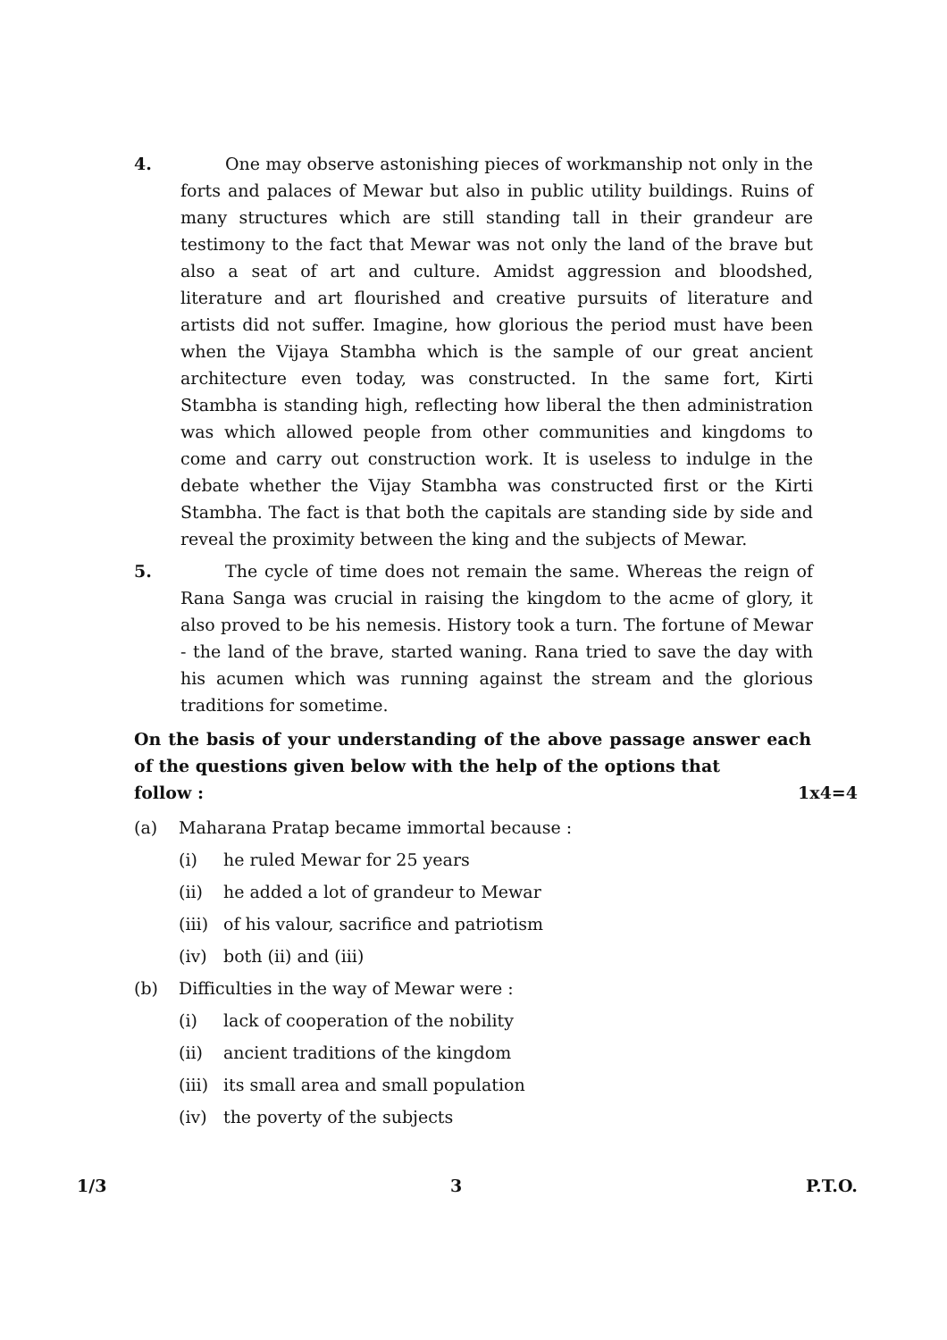4. One may observe astonishing pieces of workmanship not only in the forts and palaces of Mewar but also in public utility buildings. Ruins of many structures which are still standing tall in their grandeur are testimony to the fact that Mewar was not only the land of the brave but also a seat of art and culture. Amidst aggression and bloodshed, literature and art flourished and creative pursuits of literature and artists did not suffer. Imagine, how glorious the period must have been when the Vijaya Stambha which is the sample of our great ancient architecture even today, was constructed. In the same fort, Kirti Stambha is standing high, reflecting how liberal the then administration was which allowed people from other communities and kingdoms to come and carry out construction work. It is useless to indulge in the debate whether the Vijay Stambha was constructed first or the Kirti Stambha. The fact is that both the capitals are standing side by side and reveal the proximity between the king and the subjects of Mewar.
5. The cycle of time does not remain the same. Whereas the reign of Rana Sanga was crucial in raising the kingdom to the acme of glory, it also proved to be his nemesis. History took a turn. The fortune of Mewar - the land of the brave, started waning. Rana tried to save the day with his acumen which was running against the stream and the glorious traditions for sometime.
On the basis of your understanding of the above passage answer each of the questions given below with the help of the options that
follow : 1x4=4
(a) Maharana Pratap became immortal because :
(i) he ruled Mewar for 25 years
(ii) he added a lot of grandeur to Mewar
(iii) of his valour, sacrifice and patriotism
(iv) both (ii) and (iii)
(b) Difficulties in the way of Mewar were :
(i) lack of cooperation of the nobility
(ii) ancient traditions of the kingdom
(iii) its small area and small population
(iv) the poverty of the subjects
1/3 3 P.T.O.